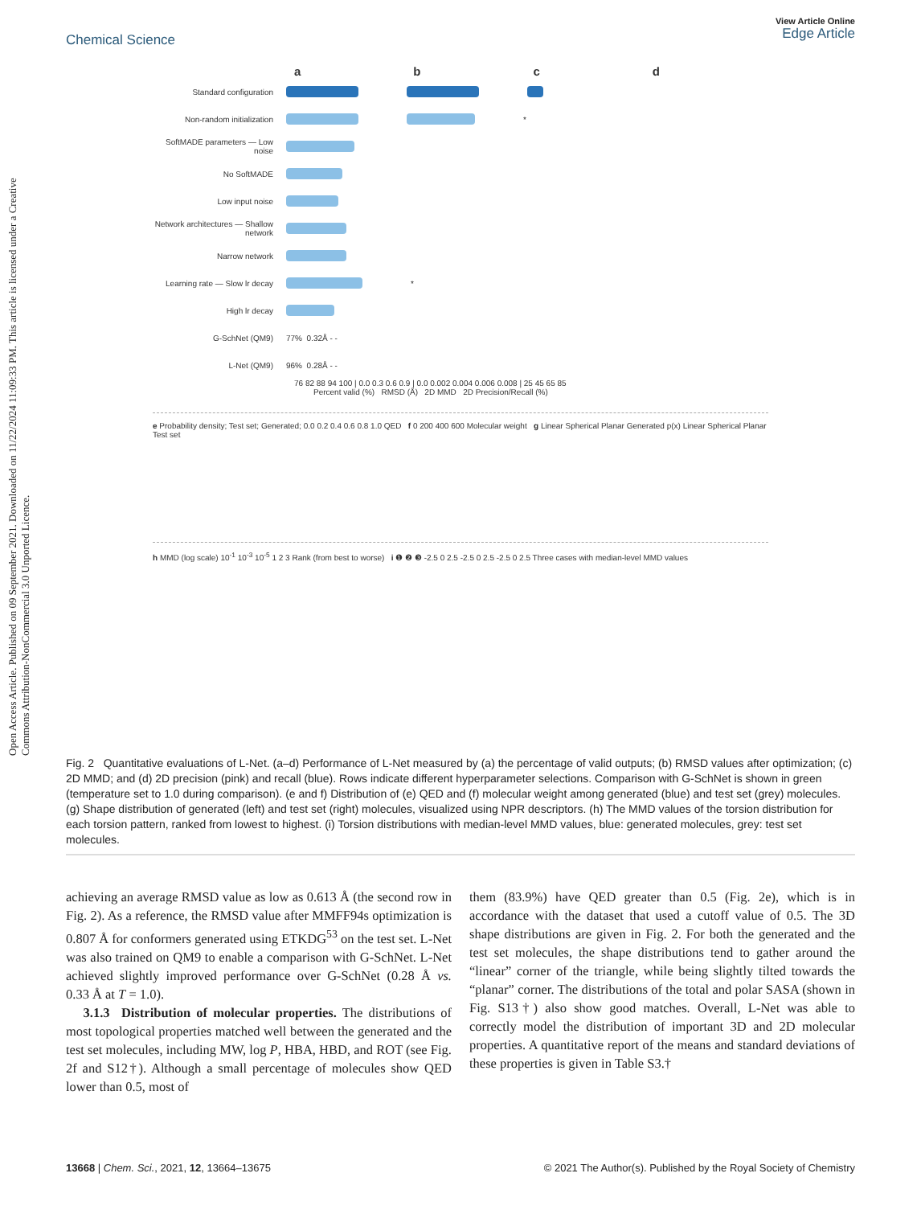Open Access Article. Published on 09 September 2021. Downloaded on 11/22/2024 11:09:33 PM. This article is licensed under a Creative Commons Attribution-NonCommercial 3.0 Unported Licence.
Chemical Science
View Article Online
Edge Article
abcd
Standard configuration
Non-random initialization *
SoftMADE parameters — Low noise
No SoftMADE
Low input noise
Network architectures — Shallow network
Narrow network
Learning rate — Slow lr decay *
High lr decay
G-SchNet (QM9) 77% 0.32Å - -
L-Net (QM9) 96% 0.28Å - -
76 82 88 94 100 | 0.0 0.3 0.6 0.9 | 0.0 0.002 0.004 0.006 0.008 | 25 45 65 85
Percent valid (%) RMSD (Å) 2D MMD 2D Precision/Recall (%)
e Probability density; Test set; Generated; 0.0 0.2 0.4 0.6 0.8 1.0 QED f 0 200 400 600 Molecular weight g Linear Spherical Planar Generated p(x) Linear Spherical Planar Test set
h MMD (log scale) 10<sup>-1</sup> 10<sup>-3</sup> 10<sup>-5</sup> 1 2 3 Rank (from best to worse) i ❶ ❷ ❸ -2.5 0 2.5 -2.5 0 2.5 -2.5 0 2.5 Three cases with median-level MMD values
Fig. 2 Quantitative evaluations of L-Net. (a–d) Performance of L-Net measured by (a) the percentage of valid outputs; (b) RMSD values after optimization; (c) 2D MMD; and (d) 2D precision (pink) and recall (blue). Rows indicate different hyperparameter selections. Comparison with G-SchNet is shown in green (temperature set to 1.0 during comparison). (e and f) Distribution of (e) QED and (f) molecular weight among generated (blue) and test set (grey) molecules. (g) Shape distribution of generated (left) and test set (right) molecules, visualized using NPR descriptors. (h) The MMD values of the torsion distribution for each torsion pattern, ranked from lowest to highest. (i) Torsion distributions with median-level MMD values, blue: generated molecules, grey: test set molecules.
achieving an average RMSD value as low as 0.613 Å (the second row in Fig. 2). As a reference, the RMSD value after MMFF94s optimization is 0.807 Å for conformers generated using ETKDG<sup>53</sup> on the test set. L-Net was also trained on QM9 to enable a comparison with G-SchNet. L-Net achieved slightly improved performance over G-SchNet (0.28 Å vs. 0.33 Å at T = 1.0).
3.1.3 Distribution of molecular properties. The distributions of most topological properties matched well between the generated and the test set molecules, including MW, log P, HBA, HBD, and ROT (see Fig. 2f and S12†). Although a small percentage of molecules show QED lower than 0.5, most of
them (83.9%) have QED greater than 0.5 (Fig. 2e), which is in accordance with the dataset that used a cutoff value of 0.5. The 3D shape distributions are given in Fig. 2. For both the generated and the test set molecules, the shape distributions tend to gather around the “linear” corner of the triangle, while being slightly tilted towards the “planar” corner. The distributions of the total and polar SASA (shown in Fig. S13†) also show good matches. Overall, L-Net was able to correctly model the distribution of important 3D and 2D molecular properties. A quantitative report of the means and standard deviations of these properties is given in Table S3.†
13668 | Chem. Sci., 2021, 12, 13664–13675 © 2021 The Author(s). Published by the Royal Society of Chemistry